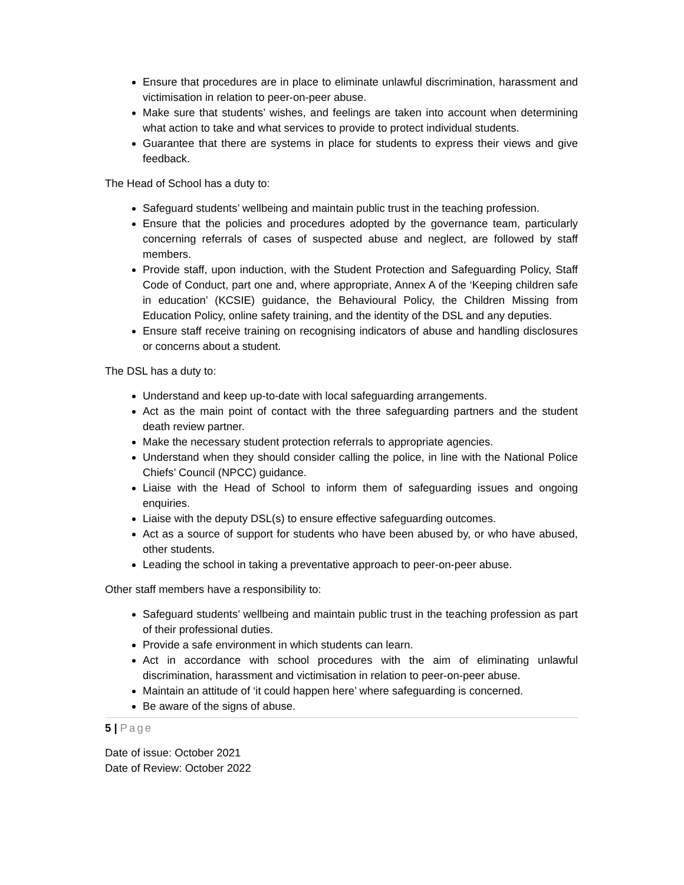Ensure that procedures are in place to eliminate unlawful discrimination, harassment and victimisation in relation to peer-on-peer abuse.
Make sure that students’ wishes, and feelings are taken into account when determining what action to take and what services to provide to protect individual students.
Guarantee that there are systems in place for students to express their views and give feedback.
The Head of School has a duty to:
Safeguard students’ wellbeing and maintain public trust in the teaching profession.
Ensure that the policies and procedures adopted by the governance team, particularly concerning referrals of cases of suspected abuse and neglect, are followed by staff members.
Provide staff, upon induction, with the Student Protection and Safeguarding Policy, Staff Code of Conduct, part one and, where appropriate, Annex A of the ‘Keeping children safe in education’ (KCSIE) guidance, the Behavioural Policy, the Children Missing from Education Policy, online safety training, and the identity of the DSL and any deputies.
Ensure staff receive training on recognising indicators of abuse and handling disclosures or concerns about a student.
The DSL has a duty to:
Understand and keep up-to-date with local safeguarding arrangements.
Act as the main point of contact with the three safeguarding partners and the student death review partner.
Make the necessary student protection referrals to appropriate agencies.
Understand when they should consider calling the police, in line with the National Police Chiefs’ Council (NPCC) guidance.
Liaise with the Head of School to inform them of safeguarding issues and ongoing enquiries.
Liaise with the deputy DSL(s) to ensure effective safeguarding outcomes.
Act as a source of support for students who have been abused by, or who have abused, other students.
Leading the school in taking a preventative approach to peer-on-peer abuse.
Other staff members have a responsibility to:
Safeguard students’ wellbeing and maintain public trust in the teaching profession as part of their professional duties.
Provide a safe environment in which students can learn.
Act in accordance with school procedures with the aim of eliminating unlawful discrimination, harassment and victimisation in relation to peer-on-peer abuse.
Maintain an attitude of ‘it could happen here’ where safeguarding is concerned.
Be aware of the signs of abuse.
5 | Page
Date of issue: October 2021
Date of Review: October 2022